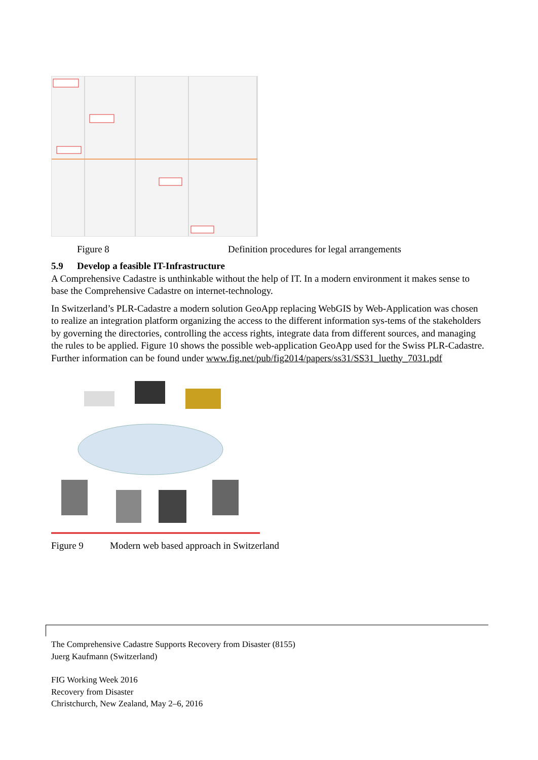Figure 8 Definition procedures for legal arrangements
5.9 Develop a feasible IT-Infrastructure
A Comprehensive Cadastre is unthinkable without the help of IT. In a modern environment it makes sense to base the Comprehensive Cadastre on internet-technology.
In Switzerland’s PLR-Cadastre a modern solution GeoApp replacing WebGIS by Web-Application was chosen to realize an integration platform organizing the access to the different information sys-tems of the stakeholders by governing the directories, controlling the access rights, integrate data from different sources, and managing the rules to be applied. Figure 10 shows the possible web-application GeoApp used for the Swiss PLR-Cadastre. Further information can be found under www.fig.net/pub/fig2014/papers/ss31/SS31_luethy_7031.pdf
Figure 9 Modern web based approach in Switzerland
The Comprehensive Cadastre Supports Recovery from Disaster (8155)
Juerg Kaufmann (Switzerland)
FIG Working Week 2016
Recovery from Disaster
Christchurch, New Zealand, May 2–6, 2016